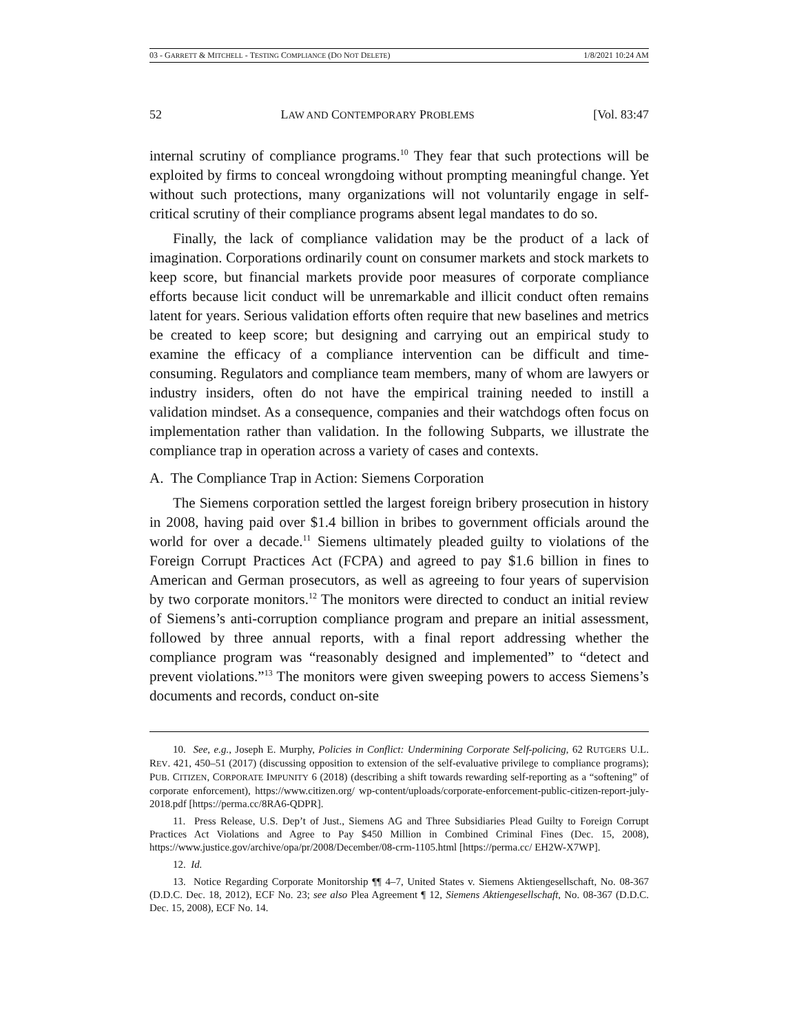03 - GARRETT & MITCHELL - TESTING COMPLIANCE (DO NOT DELETE) 1/8/2021 10:24 AM
52 LAW AND CONTEMPORARY PROBLEMS [Vol. 83:47
internal scrutiny of compliance programs.<sup>10</sup> They fear that such protections will be exploited by firms to conceal wrongdoing without prompting meaningful change. Yet without such protections, many organizations will not voluntarily engage in self-critical scrutiny of their compliance programs absent legal mandates to do so.
Finally, the lack of compliance validation may be the product of a lack of imagination. Corporations ordinarily count on consumer markets and stock markets to keep score, but financial markets provide poor measures of corporate compliance efforts because licit conduct will be unremarkable and illicit conduct often remains latent for years. Serious validation efforts often require that new baselines and metrics be created to keep score; but designing and carrying out an empirical study to examine the efficacy of a compliance intervention can be difficult and time-consuming. Regulators and compliance team members, many of whom are lawyers or industry insiders, often do not have the empirical training needed to instill a validation mindset. As a consequence, companies and their watchdogs often focus on implementation rather than validation. In the following Subparts, we illustrate the compliance trap in operation across a variety of cases and contexts.
A. The Compliance Trap in Action: Siemens Corporation
The Siemens corporation settled the largest foreign bribery prosecution in history in 2008, having paid over $1.4 billion in bribes to government officials around the world for over a decade.<sup>11</sup> Siemens ultimately pleaded guilty to violations of the Foreign Corrupt Practices Act (FCPA) and agreed to pay $1.6 billion in fines to American and German prosecutors, as well as agreeing to four years of supervision by two corporate monitors.<sup>12</sup> The monitors were directed to conduct an initial review of Siemens’s anti-corruption compliance program and prepare an initial assessment, followed by three annual reports, with a final report addressing whether the compliance program was “reasonably designed and implemented” to “detect and prevent violations.”<sup>13</sup> The monitors were given sweeping powers to access Siemens’s documents and records, conduct on-site
10. See, e.g., Joseph E. Murphy, Policies in Conflict: Undermining Corporate Self-policing, 62 RUTGERS U.L. REV. 421, 450–51 (2017) (discussing opposition to extension of the self-evaluative privilege to compliance programs); PUB. CITIZEN, CORPORATE IMPUNITY 6 (2018) (describing a shift towards rewarding self-reporting as a “softening” of corporate enforcement), https://www.citizen.org/ wp-content/uploads/corporate-enforcement-public-citizen-report-july-2018.pdf [https://perma.cc/8RA6-QDPR].
11. Press Release, U.S. Dep’t of Just., Siemens AG and Three Subsidiaries Plead Guilty to Foreign Corrupt Practices Act Violations and Agree to Pay $450 Million in Combined Criminal Fines (Dec. 15, 2008), https://www.justice.gov/archive/opa/pr/2008/December/08-crm-1105.html [https://perma.cc/ EH2W-X7WP].
12. Id.
13. Notice Regarding Corporate Monitorship ¶¶ 4–7, United States v. Siemens Aktiengesellschaft, No. 08-367 (D.D.C. Dec. 18, 2012), ECF No. 23; see also Plea Agreement ¶ 12, Siemens Aktiengesellschaft, No. 08-367 (D.D.C. Dec. 15, 2008), ECF No. 14.